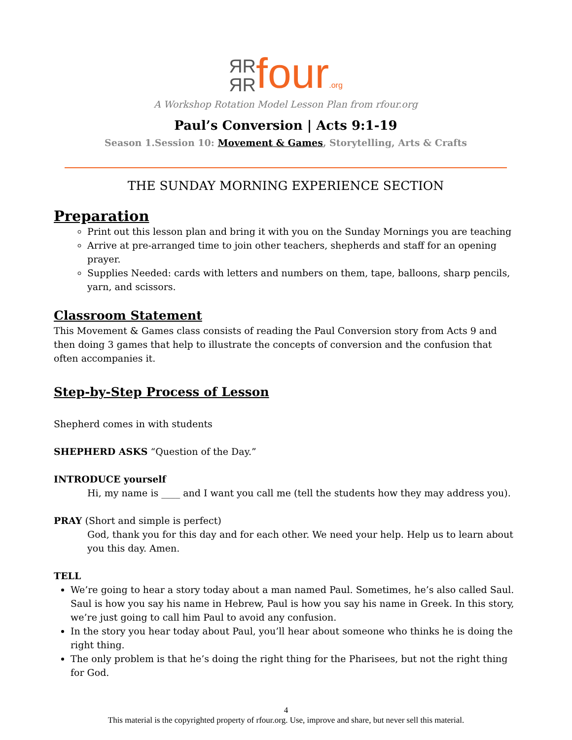ЯR
ЯR four.org
A Workshop Rotation Model Lesson Plan from rfour.org
Paul’s Conversion | Acts 9:1-19
Season 1.Session 10: Movement & Games, Storytelling, Arts & Crafts
THE SUNDAY MORNING EXPERIENCE SECTION
Preparation
Print out this lesson plan and bring it with you on the Sunday Mornings you are teaching
Arrive at pre-arranged time to join other teachers, shepherds and staff for an opening prayer.
Supplies Needed: cards with letters and numbers on them, tape, balloons, sharp pencils, yarn, and scissors.
Classroom Statement
This Movement & Games class consists of reading the Paul Conversion story from Acts 9 and then doing 3 games that help to illustrate the concepts of conversion and the confusion that often accompanies it.
Step-by-Step Process of Lesson
Shepherd comes in with students
SHEPHERD ASKS “Question of the Day.”
INTRODUCE yourself
Hi, my name is ____ and I want you call me (tell the students how they may address you).
PRAY (Short and simple is perfect)
God, thank you for this day and for each other. We need your help. Help us to learn about you this day. Amen.
TELL
We’re going to hear a story today about a man named Paul. Sometimes, he’s also called Saul. Saul is how you say his name in Hebrew, Paul is how you say his name in Greek. In this story, we’re just going to call him Paul to avoid any confusion.
In the story you hear today about Paul, you’ll hear about someone who thinks he is doing the right thing.
The only problem is that he’s doing the right thing for the Pharisees, but not the right thing for God.
4
This material is the copyrighted property of rfour.org. Use, improve and share, but never sell this material.